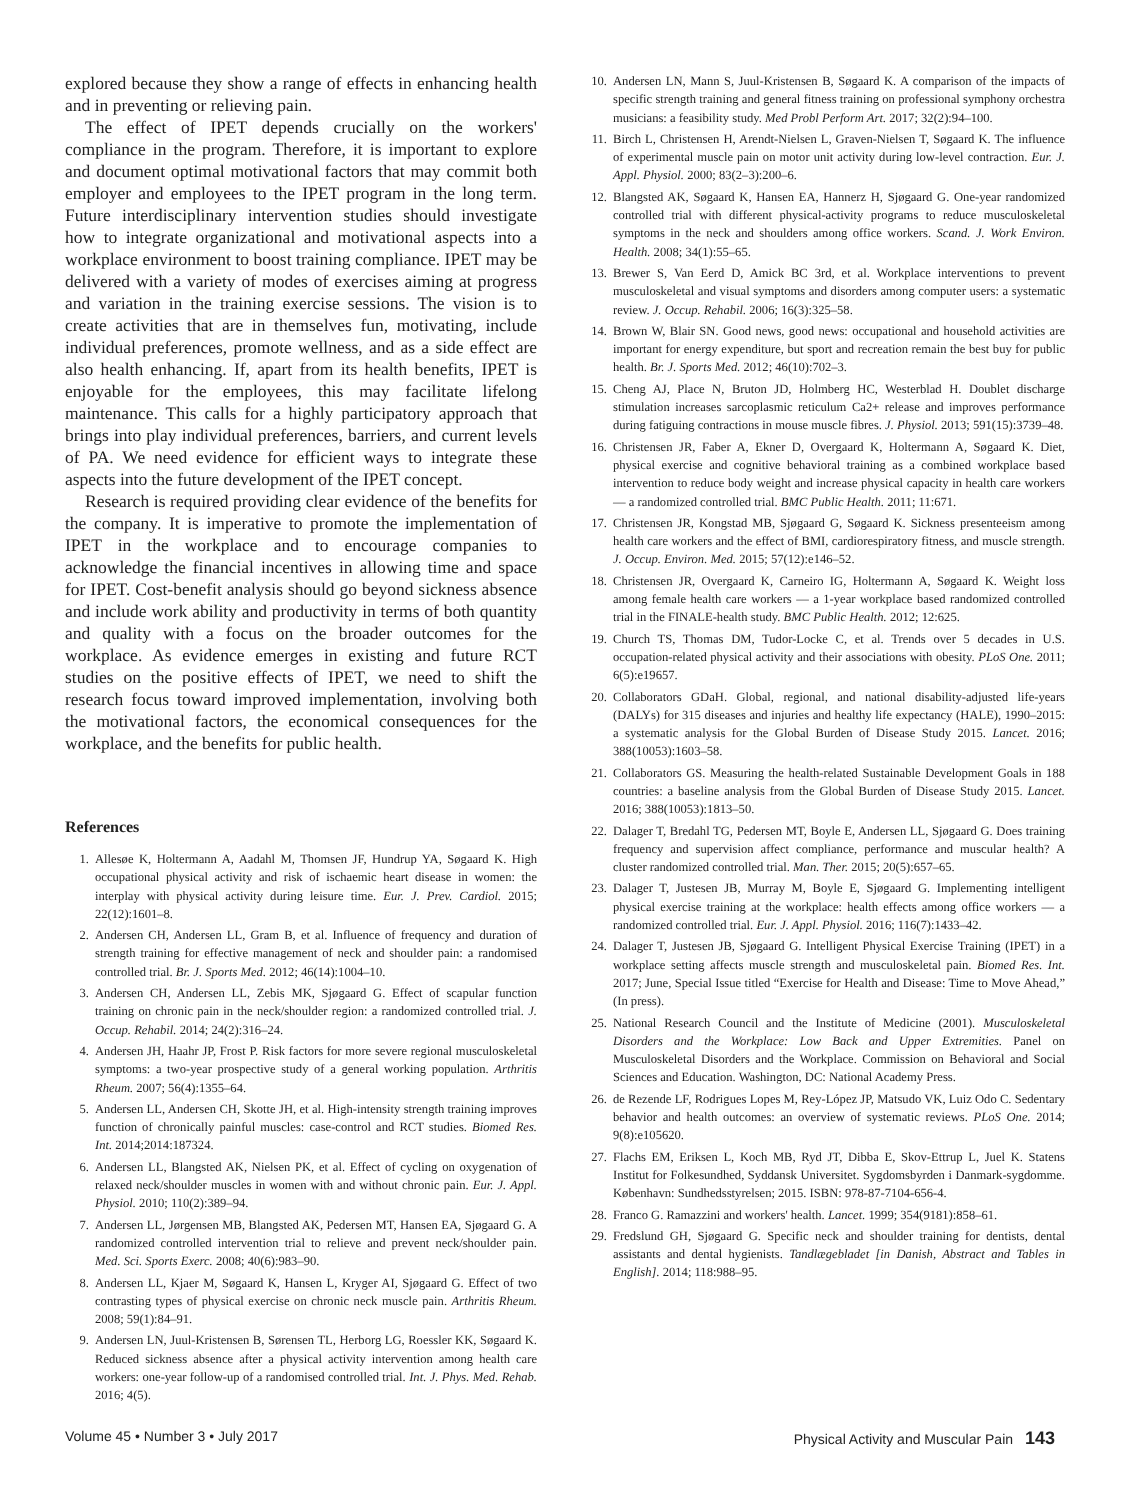explored because they show a range of effects in enhancing health and in preventing or relieving pain.
The effect of IPET depends crucially on the workers' compliance in the program. Therefore, it is important to explore and document optimal motivational factors that may commit both employer and employees to the IPET program in the long term. Future interdisciplinary intervention studies should investigate how to integrate organizational and motivational aspects into a workplace environment to boost training compliance. IPET may be delivered with a variety of modes of exercises aiming at progress and variation in the training exercise sessions. The vision is to create activities that are in themselves fun, motivating, include individual preferences, promote wellness, and as a side effect are also health enhancing. If, apart from its health benefits, IPET is enjoyable for the employees, this may facilitate lifelong maintenance. This calls for a highly participatory approach that brings into play individual preferences, barriers, and current levels of PA. We need evidence for efficient ways to integrate these aspects into the future development of the IPET concept.
Research is required providing clear evidence of the benefits for the company. It is imperative to promote the implementation of IPET in the workplace and to encourage companies to acknowledge the financial incentives in allowing time and space for IPET. Cost-benefit analysis should go beyond sickness absence and include work ability and productivity in terms of both quantity and quality with a focus on the broader outcomes for the workplace. As evidence emerges in existing and future RCT studies on the positive effects of IPET, we need to shift the research focus toward improved implementation, involving both the motivational factors, the economical consequences for the workplace, and the benefits for public health.
References
1. Allesøe K, Holtermann A, Aadahl M, Thomsen JF, Hundrup YA, Søgaard K. High occupational physical activity and risk of ischaemic heart disease in women: the interplay with physical activity during leisure time. Eur. J. Prev. Cardiol. 2015; 22(12):1601–8.
2. Andersen CH, Andersen LL, Gram B, et al. Influence of frequency and duration of strength training for effective management of neck and shoulder pain: a randomised controlled trial. Br. J. Sports Med. 2012; 46(14):1004–10.
3. Andersen CH, Andersen LL, Zebis MK, Sjøgaard G. Effect of scapular function training on chronic pain in the neck/shoulder region: a randomized controlled trial. J. Occup. Rehabil. 2014; 24(2):316–24.
4. Andersen JH, Haahr JP, Frost P. Risk factors for more severe regional musculoskeletal symptoms: a two-year prospective study of a general working population. Arthritis Rheum. 2007; 56(4):1355–64.
5. Andersen LL, Andersen CH, Skotte JH, et al. High-intensity strength training improves function of chronically painful muscles: case-control and RCT studies. Biomed Res. Int. 2014;2014:187324.
6. Andersen LL, Blangsted AK, Nielsen PK, et al. Effect of cycling on oxygenation of relaxed neck/shoulder muscles in women with and without chronic pain. Eur. J. Appl. Physiol. 2010; 110(2):389–94.
7. Andersen LL, Jørgensen MB, Blangsted AK, Pedersen MT, Hansen EA, Sjøgaard G. A randomized controlled intervention trial to relieve and prevent neck/shoulder pain. Med. Sci. Sports Exerc. 2008; 40(6):983–90.
8. Andersen LL, Kjaer M, Søgaard K, Hansen L, Kryger AI, Sjøgaard G. Effect of two contrasting types of physical exercise on chronic neck muscle pain. Arthritis Rheum. 2008; 59(1):84–91.
9. Andersen LN, Juul-Kristensen B, Sørensen TL, Herborg LG, Roessler KK, Søgaard K. Reduced sickness absence after a physical activity intervention among health care workers: one-year follow-up of a randomised controlled trial. Int. J. Phys. Med. Rehab. 2016; 4(5).
10. Andersen LN, Mann S, Juul-Kristensen B, Søgaard K. A comparison of the impacts of specific strength training and general fitness training on professional symphony orchestra musicians: a feasibility study. Med Probl Perform Art. 2017; 32(2):94–100.
11. Birch L, Christensen H, Arendt-Nielsen L, Graven-Nielsen T, Søgaard K. The influence of experimental muscle pain on motor unit activity during low-level contraction. Eur. J. Appl. Physiol. 2000; 83(2–3):200–6.
12. Blangsted AK, Søgaard K, Hansen EA, Hannerz H, Sjøgaard G. One-year randomized controlled trial with different physical-activity programs to reduce musculoskeletal symptoms in the neck and shoulders among office workers. Scand. J. Work Environ. Health. 2008; 34(1):55–65.
13. Brewer S, Van Eerd D, Amick BC 3rd, et al. Workplace interventions to prevent musculoskeletal and visual symptoms and disorders among computer users: a systematic review. J. Occup. Rehabil. 2006; 16(3):325–58.
14. Brown W, Blair SN. Good news, good news: occupational and household activities are important for energy expenditure, but sport and recreation remain the best buy for public health. Br. J. Sports Med. 2012; 46(10):702–3.
15. Cheng AJ, Place N, Bruton JD, Holmberg HC, Westerblad H. Doublet discharge stimulation increases sarcoplasmic reticulum Ca2+ release and improves performance during fatiguing contractions in mouse muscle fibres. J. Physiol. 2013; 591(15):3739–48.
16. Christensen JR, Faber A, Ekner D, Overgaard K, Holtermann A, Søgaard K. Diet, physical exercise and cognitive behavioral training as a combined workplace based intervention to reduce body weight and increase physical capacity in health care workers — a randomized controlled trial. BMC Public Health. 2011; 11:671.
17. Christensen JR, Kongstad MB, Sjøgaard G, Søgaard K. Sickness presenteeism among health care workers and the effect of BMI, cardiorespiratory fitness, and muscle strength. J. Occup. Environ. Med. 2015; 57(12):e146–52.
18. Christensen JR, Overgaard K, Carneiro IG, Holtermann A, Søgaard K. Weight loss among female health care workers — a 1-year workplace based randomized controlled trial in the FINALE-health study. BMC Public Health. 2012; 12:625.
19. Church TS, Thomas DM, Tudor-Locke C, et al. Trends over 5 decades in U.S. occupation-related physical activity and their associations with obesity. PLoS One. 2011; 6(5):e19657.
20. Collaborators GDaH. Global, regional, and national disability-adjusted life-years (DALYs) for 315 diseases and injuries and healthy life expectancy (HALE), 1990–2015: a systematic analysis for the Global Burden of Disease Study 2015. Lancet. 2016; 388(10053):1603–58.
21. Collaborators GS. Measuring the health-related Sustainable Development Goals in 188 countries: a baseline analysis from the Global Burden of Disease Study 2015. Lancet. 2016; 388(10053):1813–50.
22. Dalager T, Bredahl TG, Pedersen MT, Boyle E, Andersen LL, Sjøgaard G. Does training frequency and supervision affect compliance, performance and muscular health? A cluster randomized controlled trial. Man. Ther. 2015; 20(5):657–65.
23. Dalager T, Justesen JB, Murray M, Boyle E, Sjøgaard G. Implementing intelligent physical exercise training at the workplace: health effects among office workers — a randomized controlled trial. Eur. J. Appl. Physiol. 2016; 116(7):1433–42.
24. Dalager T, Justesen JB, Sjøgaard G. Intelligent Physical Exercise Training (IPET) in a workplace setting affects muscle strength and musculoskeletal pain. Biomed Res. Int. 2017; June, Special Issue titled “Exercise for Health and Disease: Time to Move Ahead,” (In press).
25. National Research Council and the Institute of Medicine (2001). Musculoskeletal Disorders and the Workplace: Low Back and Upper Extremities. Panel on Musculoskeletal Disorders and the Workplace. Commission on Behavioral and Social Sciences and Education. Washington, DC: National Academy Press.
26. de Rezende LF, Rodrigues Lopes M, Rey-López JP, Matsudo VK, Luiz Odo C. Sedentary behavior and health outcomes: an overview of systematic reviews. PLoS One. 2014; 9(8):e105620.
27. Flachs EM, Eriksen L, Koch MB, Ryd JT, Dibba E, Skov-Ettrup L, Juel K. Statens Institut for Folkesundhed, Syddansk Universitet. Sygdomsbyrden i Danmark-sygdomme. København: Sundhedsstyrelsen; 2015. ISBN: 978-87-7104-656-4.
28. Franco G. Ramazzini and workers' health. Lancet. 1999; 354(9181):858–61.
29. Fredslund GH, Sjøgaard G. Specific neck and shoulder training for dentists, dental assistants and dental hygienists. Tandlægebladet [in Danish, Abstract and Tables in English]. 2014; 118:988–95.
Volume 45 • Number 3 • July 2017 Physical Activity and Muscular Pain 143